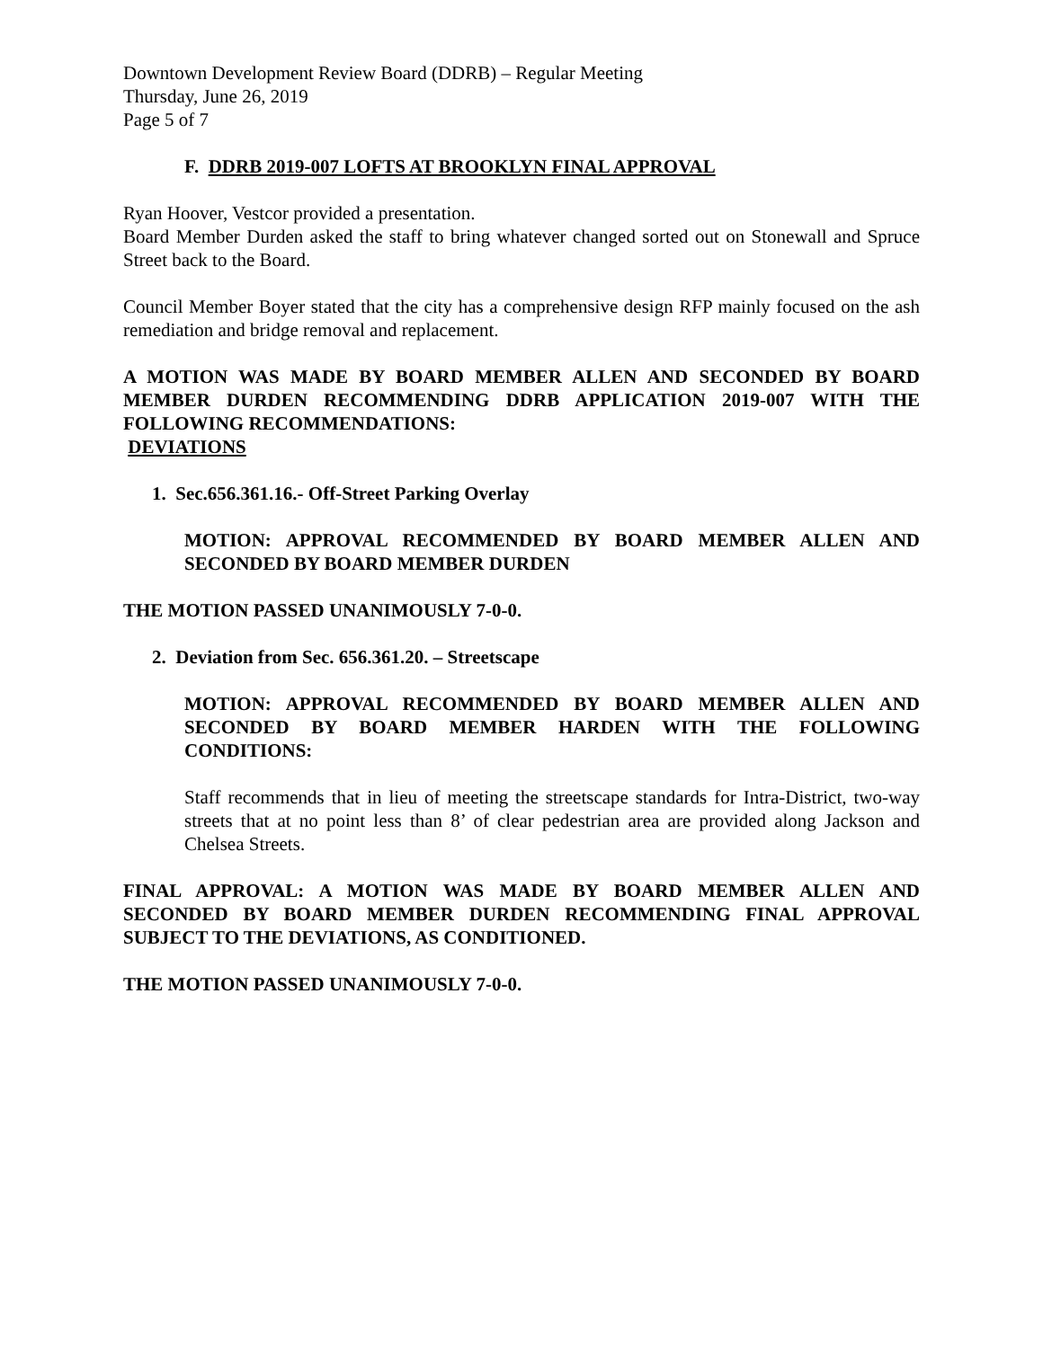Downtown Development Review Board (DDRB) – Regular Meeting
Thursday, June 26, 2019
Page 5 of 7
F. DDRB 2019-007 LOFTS AT BROOKLYN FINAL APPROVAL
Ryan Hoover, Vestcor provided a presentation.
Board Member Durden asked the staff to bring whatever changed sorted out on Stonewall and Spruce Street back to the Board.
Council Member Boyer stated that the city has a comprehensive design RFP mainly focused on the ash remediation and bridge removal and replacement.
A MOTION WAS MADE BY BOARD MEMBER ALLEN AND SECONDED BY BOARD MEMBER DURDEN RECOMMENDING DDRB APPLICATION 2019-007 WITH THE FOLLOWING RECOMMENDATIONS:
DEVIATIONS
1. Sec.656.361.16.- Off-Street Parking Overlay
MOTION: APPROVAL RECOMMENDED BY BOARD MEMBER ALLEN AND SECONDED BY BOARD MEMBER DURDEN
THE MOTION PASSED UNANIMOUSLY 7-0-0.
2. Deviation from Sec. 656.361.20. – Streetscape
MOTION: APPROVAL RECOMMENDED BY BOARD MEMBER ALLEN AND SECONDED BY BOARD MEMBER HARDEN WITH THE FOLLOWING CONDITIONS:
Staff recommends that in lieu of meeting the streetscape standards for Intra-District, two-way streets that at no point less than 8’ of clear pedestrian area are provided along Jackson and Chelsea Streets.
FINAL APPROVAL: A MOTION WAS MADE BY BOARD MEMBER ALLEN AND SECONDED BY BOARD MEMBER DURDEN RECOMMENDING FINAL APPROVAL SUBJECT TO THE DEVIATIONS, AS CONDITIONED.
THE MOTION PASSED UNANIMOUSLY 7-0-0.